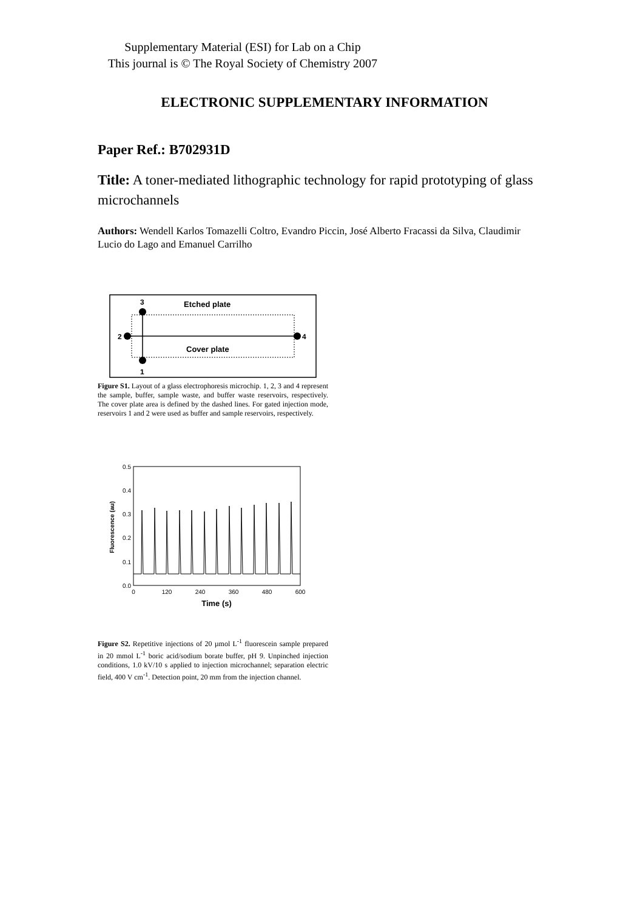Supplementary Material (ESI) for Lab on a Chip
This journal is © The Royal Society of Chemistry 2007
ELECTRONIC SUPPLEMENTARY INFORMATION
Paper Ref.: B702931D
Title: A toner-mediated lithographic technology for rapid prototyping of glass microchannels
Authors: Wendell Karlos Tomazelli Coltro, Evandro Piccin, José Alberto Fracassi da Silva, Claudimir Lucio do Lago and Emanuel Carrilho
3
Etched plate
2
4
Cover plate
1
Figure S1. Layout of a glass electrophoresis microchip. 1, 2, 3 and 4 represent the sample, buffer, sample waste, and buffer waste reservoirs, respectively. The cover plate area is defined by the dashed lines. For gated injection mode, reservoirs 1 and 2 were used as buffer and sample reservoirs, respectively.
0.5
0.4
0.3
0.2
0.1
0.0
0
120
240
360
480
600
Time (s)
Fluorescence (au)
Figure S2. Repetitive injections of 20 µmol L<sup>-1</sup> fluorescein sample prepared in 20 mmol L<sup>-1</sup> boric acid/sodium borate buffer, pH 9. Unpinched injection conditions, 1.0 kV/10 s applied to injection microchannel; separation electric field, 400 V cm<sup>-1</sup>. Detection point, 20 mm from the injection channel.